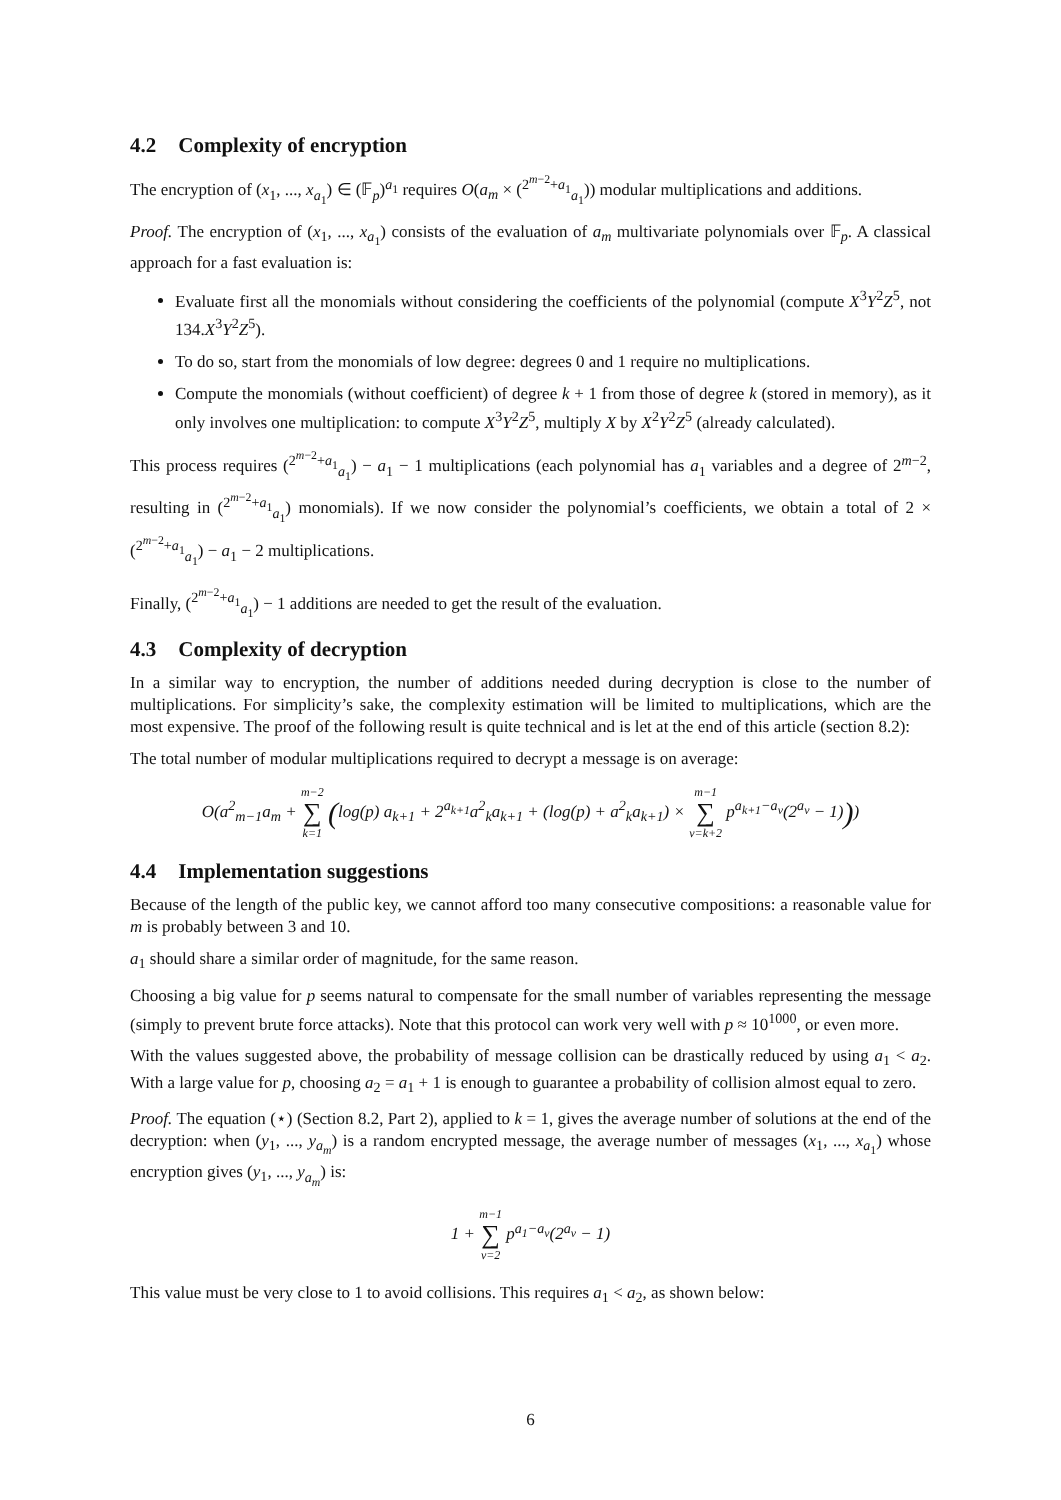4.2 Complexity of encryption
The encryption of (x<sub>1</sub>, ..., x<sub>a<sub>1</sub></sub>) ∈ (𝔽<sub>p</sub>)<sup>a<sub>1</sub></sup> requires O(a<sub>m</sub> × (<sup>2<sup>m−2</sup>+a<sub>1</sub></sup><sub>a<sub>1</sub></sub>)) modular multiplications and additions.
Proof. The encryption of (x<sub>1</sub>, ..., x<sub>a<sub>1</sub></sub>) consists of the evaluation of a<sub>m</sub> multivariate polynomials over 𝔽<sub>p</sub>. A classical approach for a fast evaluation is:
Evaluate first all the monomials without considering the coefficients of the polynomial (compute X<sup>3</sup>Y<sup>2</sup>Z<sup>5</sup>, not 134.X<sup>3</sup>Y<sup>2</sup>Z<sup>5</sup>).
To do so, start from the monomials of low degree: degrees 0 and 1 require no multiplications.
Compute the monomials (without coefficient) of degree k + 1 from those of degree k (stored in memory), as it only involves one multiplication: to compute X<sup>3</sup>Y<sup>2</sup>Z<sup>5</sup>, multiply X by X<sup>2</sup>Y<sup>2</sup>Z<sup>5</sup> (already calculated).
This process requires (<sup>2<sup>m−2</sup>+a<sub>1</sub></sup><sub>a<sub>1</sub></sub>) − a<sub>1</sub> − 1 multiplications (each polynomial has a<sub>1</sub> variables and a degree of 2<sup>m−2</sup>, resulting in (<sup>2<sup>m−2</sup>+a<sub>1</sub></sup><sub>a<sub>1</sub></sub>) monomials). If we now consider the polynomial’s coefficients, we obtain a total of 2 × (<sup>2<sup>m−2</sup>+a<sub>1</sub></sup><sub>a<sub>1</sub></sub>) − a<sub>1</sub> − 2 multiplications.
Finally, (<sup>2<sup>m−2</sup>+a<sub>1</sub></sup><sub>a<sub>1</sub></sub>) − 1 additions are needed to get the result of the evaluation.
4.3 Complexity of decryption
In a similar way to encryption, the number of additions needed during decryption is close to the number of multiplications. For simplicity’s sake, the complexity estimation will be limited to multiplications, which are the most expensive. The proof of the following result is quite technical and is let at the end of this article (section 8.2):
The total number of modular multiplications required to decrypt a message is on average:
O(a<sup>2</sup><sub>m−1</sub>a<sub>m</sub> + m−2 ∑ k=1 (log(p) a<sub>k+1</sub> + 2<sup>a<sub>k+1</sub></sup>a<sup>2</sup><sub>k</sub>a<sub>k+1</sub> + (log(p) + a<sup>2</sup><sub>k</sub>a<sub>k+1</sub>) × m−1 ∑ v=k+2 p<sup>a<sub>k+1</sub>−a<sub>v</sub></sup>(2<sup>a<sub>v</sub></sup> − 1)))
4.4 Implementation suggestions
Because of the length of the public key, we cannot afford too many consecutive compositions: a reasonable value for m is probably between 3 and 10.
a<sub>1</sub> should share a similar order of magnitude, for the same reason.
Choosing a big value for p seems natural to compensate for the small number of variables representing the message (simply to prevent brute force attacks). Note that this protocol can work very well with p ≈ 10<sup>1000</sup>, or even more.
With the values suggested above, the probability of message collision can be drastically reduced by using a<sub>1</sub> < a<sub>2</sub>. With a large value for p, choosing a<sub>2</sub> = a<sub>1</sub> + 1 is enough to guarantee a probability of collision almost equal to zero.
Proof. The equation (⋆) (Section 8.2, Part 2), applied to k = 1, gives the average number of solutions at the end of the decryption: when (y<sub>1</sub>, ..., y<sub>a<sub>m</sub></sub>) is a random encrypted message, the average number of messages (x<sub>1</sub>, ..., x<sub>a<sub>1</sub></sub>) whose encryption gives (y<sub>1</sub>, ..., y<sub>a<sub>m</sub></sub>) is:
1 + m−1 ∑ v=2 p<sup>a<sub>1</sub>−a<sub>v</sub></sup>(2<sup>a<sub>v</sub></sup> − 1)
This value must be very close to 1 to avoid collisions. This requires a<sub>1</sub> < a<sub>2</sub>, as shown below:
6